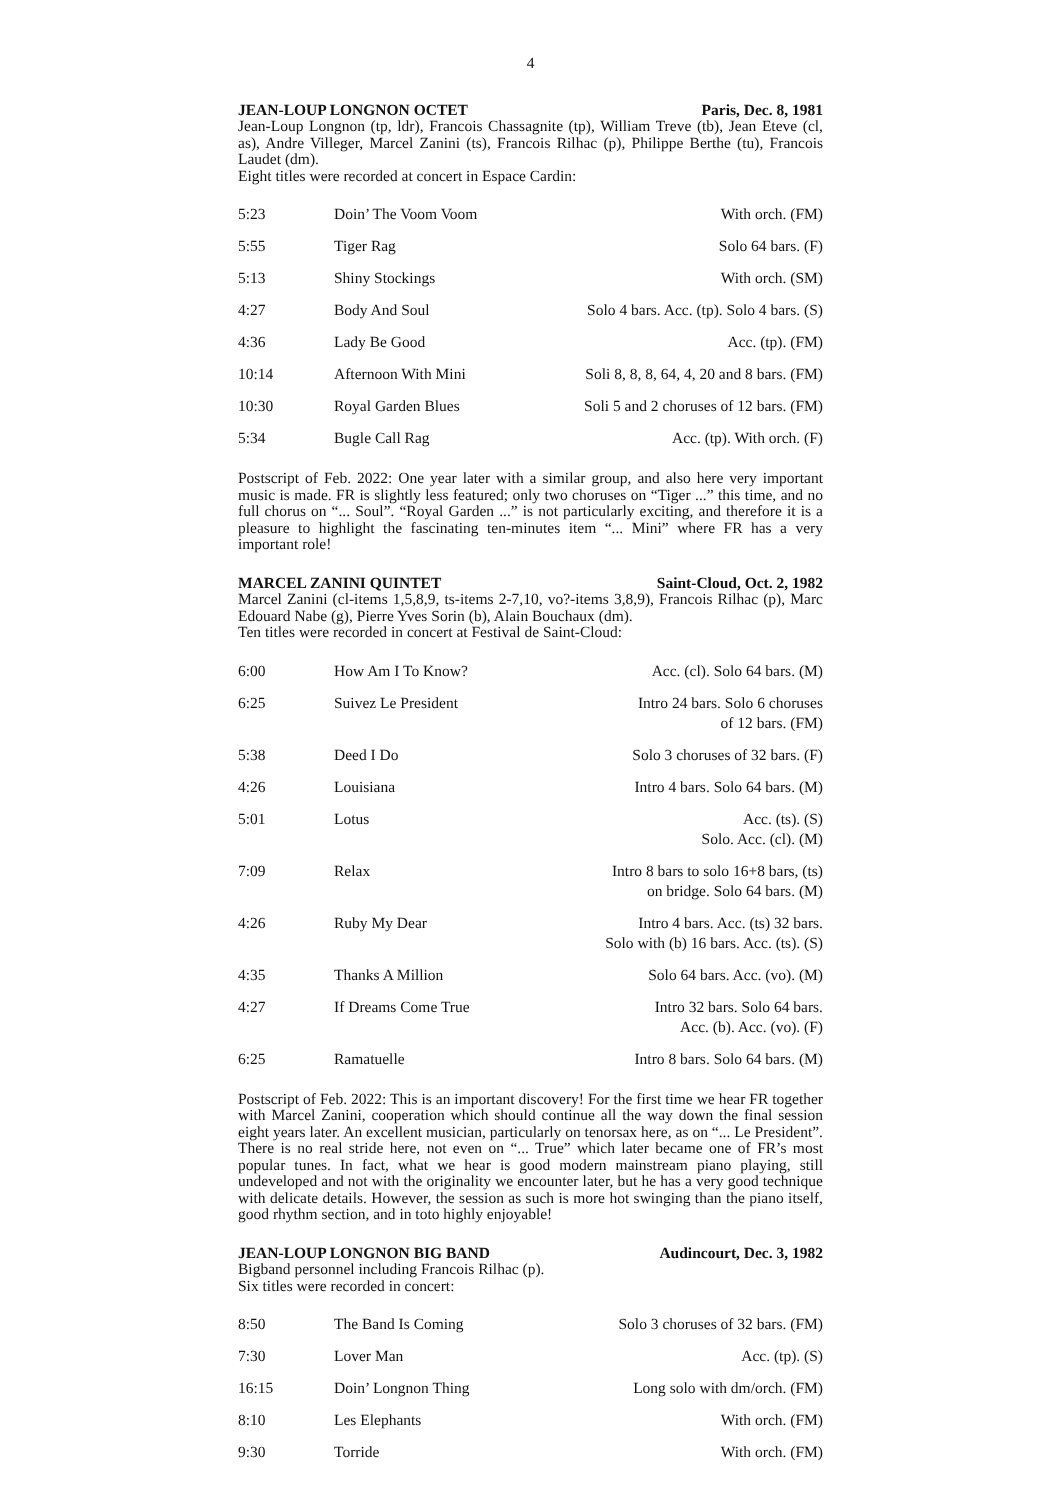4
JEAN-LOUP LONGNON OCTET Paris, Dec. 8, 1981
Jean-Loup Longnon (tp, ldr), Francois Chassagnite (tp), William Treve (tb), Jean Eteve (cl, as), Andre Villeger, Marcel Zanini (ts), Francois Rilhac (p), Philippe Berthe (tu), Francois Laudet (dm).
Eight titles were recorded at concert in Espace Cardin:
| 5:23 | Doin’ The Voom Voom | With orch. (FM) |
| 5:55 | Tiger Rag | Solo 64 bars. (F) |
| 5:13 | Shiny Stockings | With orch. (SM) |
| 4:27 | Body And Soul | Solo 4 bars. Acc. (tp). Solo 4 bars. (S) |
| 4:36 | Lady Be Good | Acc. (tp). (FM) |
| 10:14 | Afternoon With Mini | Soli 8, 8, 8, 64, 4, 20 and 8 bars. (FM) |
| 10:30 | Royal Garden Blues | Soli 5 and 2 choruses of 12 bars. (FM) |
| 5:34 | Bugle Call Rag | Acc. (tp). With orch. (F) |
Postscript of Feb. 2022: One year later with a similar group, and also here very important music is made. FR is slightly less featured; only two choruses on “Tiger ...” this time, and no full chorus on “... Soul”. “Royal Garden ...” is not particularly exciting, and therefore it is a pleasure to highlight the fascinating ten-minutes item “... Mini” where FR has a very important role!
MARCEL ZANINI QUINTET Saint-Cloud, Oct. 2, 1982
Marcel Zanini (cl-items 1,5,8,9, ts-items 2-7,10, vo?-items 3,8,9), Francois Rilhac (p), Marc Edouard Nabe (g), Pierre Yves Sorin (b), Alain Bouchaux (dm).
Ten titles were recorded in concert at Festival de Saint-Cloud:
| 6:00 | How Am I To Know? | Acc. (cl). Solo 64 bars. (M) |
| 6:25 | Suivez Le President | Intro 24 bars. Solo 6 choruses of 12 bars. (FM) |
| 5:38 | Deed I Do | Solo 3 choruses of 32 bars. (F) |
| 4:26 | Louisiana | Intro 4 bars. Solo 64 bars. (M) |
| 5:01 | Lotus | Acc. (ts). (S) Solo. Acc. (cl). (M) |
| 7:09 | Relax | Intro 8 bars to solo 16+8 bars, (ts) on bridge. Solo 64 bars. (M) |
| 4:26 | Ruby My Dear | Intro 4 bars. Acc. (ts) 32 bars. Solo with (b) 16 bars. Acc. (ts). (S) |
| 4:35 | Thanks A Million | Solo 64 bars. Acc. (vo). (M) |
| 4:27 | If Dreams Come True | Intro 32 bars. Solo 64 bars. Acc. (b). Acc. (vo). (F) |
| 6:25 | Ramatuelle | Intro 8 bars. Solo 64 bars. (M) |
Postscript of Feb. 2022: This is an important discovery! For the first time we hear FR together with Marcel Zanini, cooperation which should continue all the way down the final session eight years later. An excellent musician, particularly on tenorsax here, as on “... Le President”. There is no real stride here, not even on “... True” which later became one of FR’s most popular tunes. In fact, what we hear is good modern mainstream piano playing, still undeveloped and not with the originality we encounter later, but he has a very good technique with delicate details. However, the session as such is more hot swinging than the piano itself, good rhythm section, and in toto highly enjoyable!
JEAN-LOUP LONGNON BIG BAND Audincourt, Dec. 3, 1982
Bigband personnel including Francois Rilhac (p).
Six titles were recorded in concert:
| 8:50 | The Band Is Coming | Solo 3 choruses of 32 bars. (FM) |
| 7:30 | Lover Man | Acc. (tp). (S) |
| 16:15 | Doin’ Longnon Thing | Long solo with dm/orch. (FM) |
| 8:10 | Les Elephants | With orch. (FM) |
| 9:30 | Torride | With orch. (FM) |